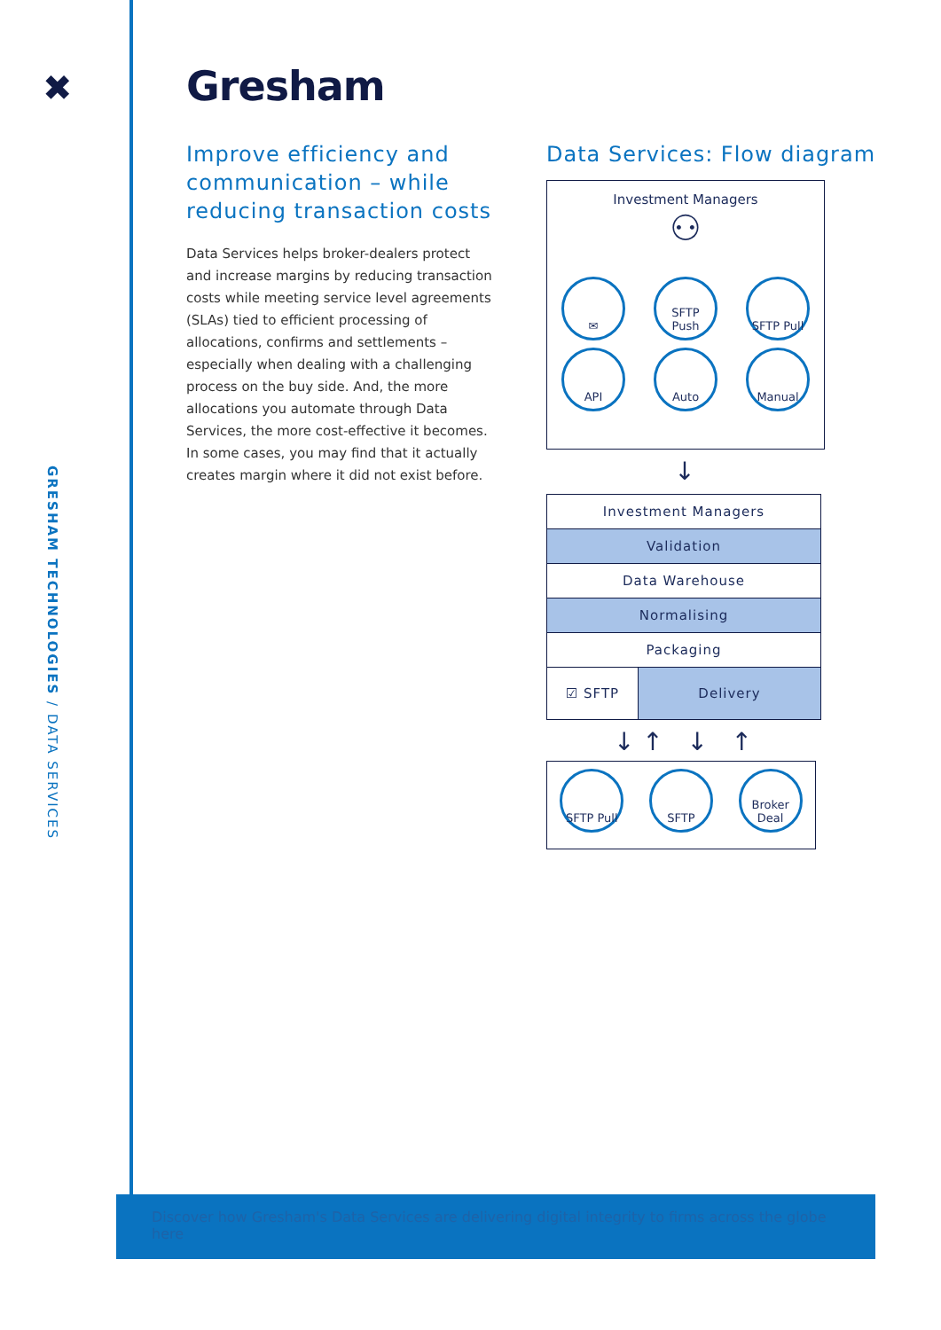✖
GRESHAM TECHNOLOGIES / DATA SERVICES
Gresham
Improve efficiency and communication – while reducing transaction costs
Data Services helps broker-dealers protect and increase margins by reducing transaction costs while meeting service level agreements (SLAs) tied to efficient processing of allocations, confirms and settlements – especially when dealing with a challenging process on the buy side. And, the more allocations you automate through Data Services, the more cost-effective it becomes. In some cases, you may find that it actually creates margin where it did not exist before.
Data Services: Flow diagram
Investment Managers
⚇
✉ SFTP Push SFTP Pull
API Auto Manual
↓
Investment Managers
Validation
Data Warehouse
Normalising
Packaging
☑ SFTP Delivery
↓ ↑ ↓ ↑
SFTP Pull SFTP Broker Deal
Discover how Gresham's Data Services are delivering digital integrity to firms across the globe here